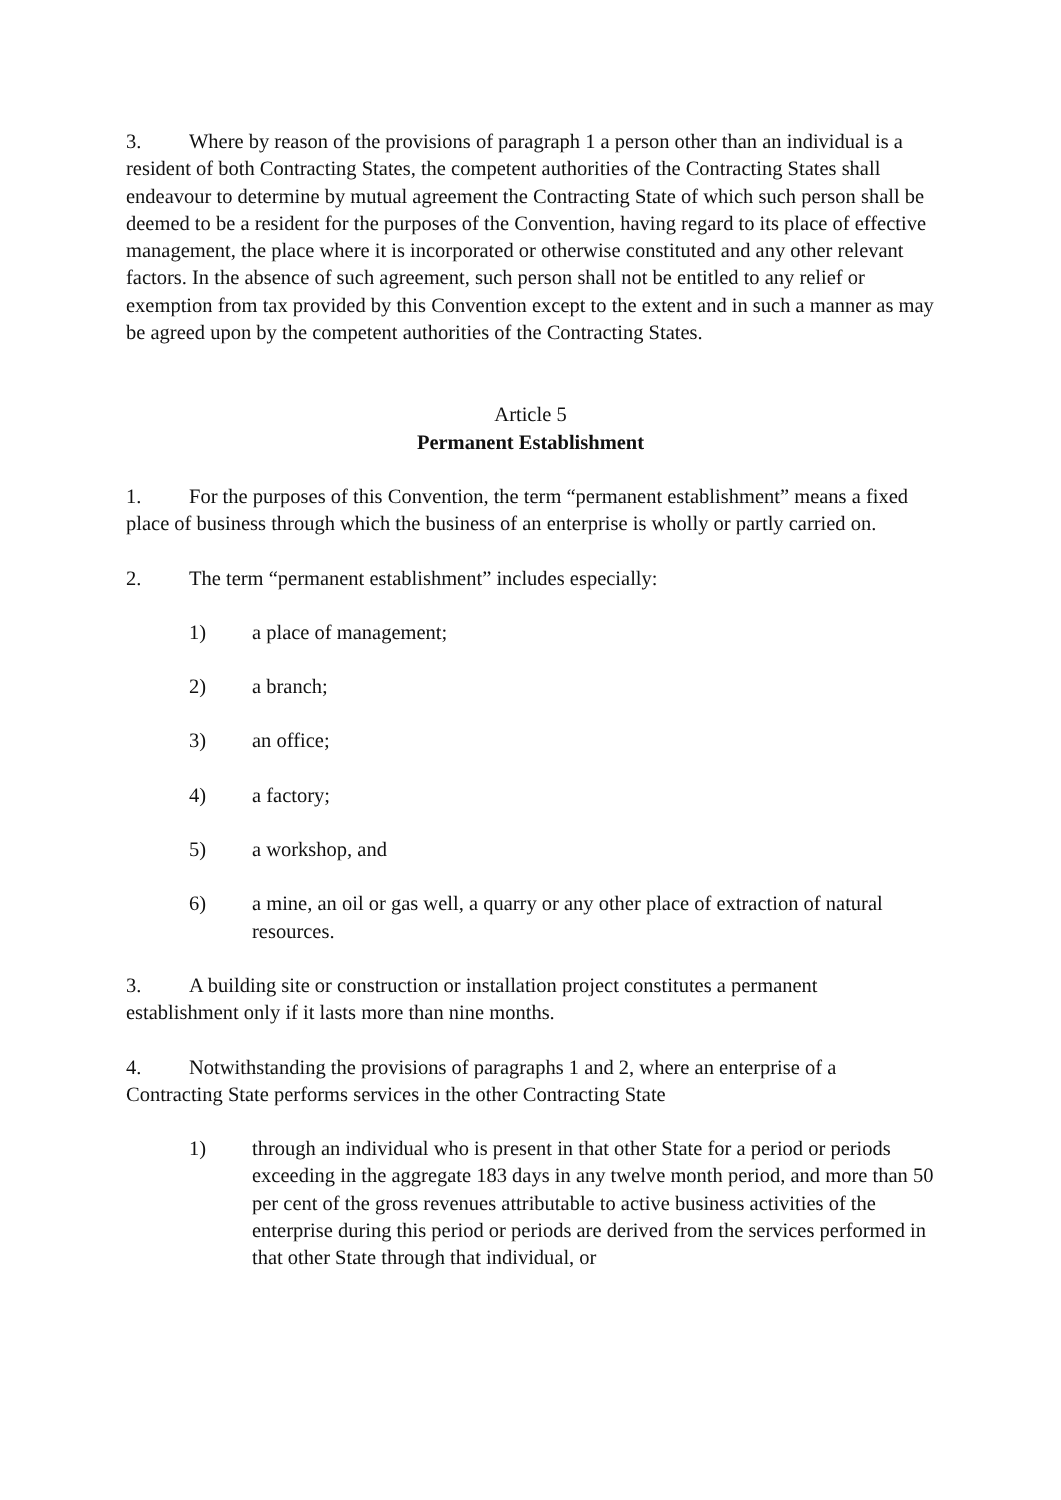3. Where by reason of the provisions of paragraph 1 a person other than an individual is a resident of both Contracting States, the competent authorities of the Contracting States shall endeavour to determine by mutual agreement the Contracting State of which such person shall be deemed to be a resident for the purposes of the Convention, having regard to its place of effective management, the place where it is incorporated or otherwise constituted and any other relevant factors. In the absence of such agreement, such person shall not be entitled to any relief or exemption from tax provided by this Convention except to the extent and in such a manner as may be agreed upon by the competent authorities of the Contracting States.
Article 5
Permanent Establishment
1. For the purposes of this Convention, the term “permanent establishment” means a fixed place of business through which the business of an enterprise is wholly or partly carried on.
2. The term “permanent establishment” includes especially:
1) a place of management;
2) a branch;
3) an office;
4) a factory;
5) a workshop, and
6) a mine, an oil or gas well, a quarry or any other place of extraction of natural resources.
3. A building site or construction or installation project constitutes a permanent establishment only if it lasts more than nine months.
4. Notwithstanding the provisions of paragraphs 1 and 2, where an enterprise of a Contracting State performs services in the other Contracting State
1) through an individual who is present in that other State for a period or periods exceeding in the aggregate 183 days in any twelve month period, and more than 50 per cent of the gross revenues attributable to active business activities of the enterprise during this period or periods are derived from the services performed in that other State through that individual, or